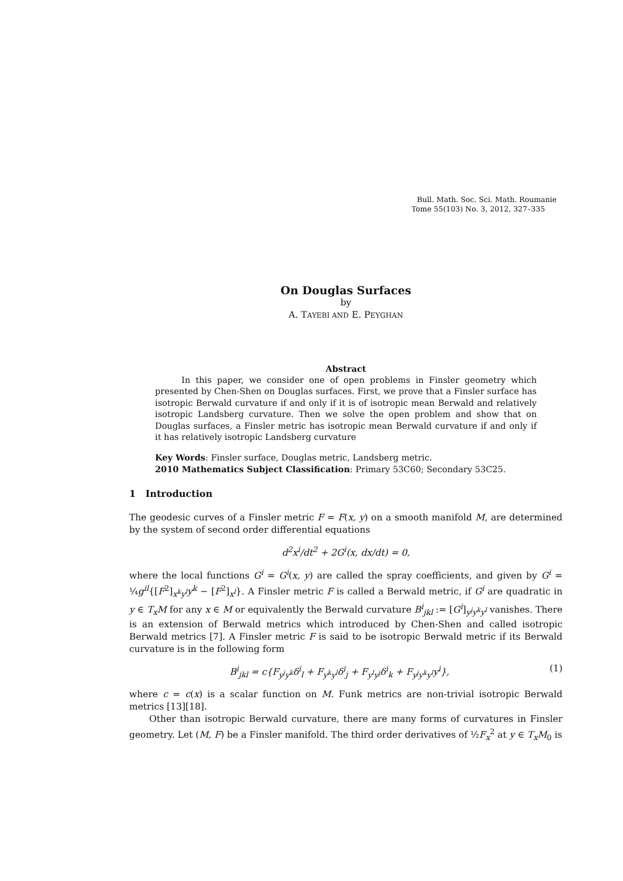Bull. Math. Soc. Sci. Math. Roumanie
Tome 55(103) No. 3, 2012, 327–335
On Douglas Surfaces
by
A. TAYEBI AND E. PEYGHAN
Abstract
In this paper, we consider one of open problems in Finsler geometry which presented by Chen-Shen on Douglas surfaces. First, we prove that a Finsler surface has isotropic Berwald curvature if and only if it is of isotropic mean Berwald and relatively isotropic Landsberg curvature. Then we solve the open problem and show that on Douglas surfaces, a Finsler metric has isotropic mean Berwald curvature if and only if it has relatively isotropic Landsberg curvature
Key Words: Finsler surface, Douglas metric, Landsberg metric.
2010 Mathematics Subject Classification: Primary 53C60; Secondary 53C25.
1 Introduction
The geodesic curves of a Finsler metric F = F(x, y) on a smooth manifold M, are determined by the system of second order differential equations
d<sup>2</sup>x<sup>i</sup>/dt<sup>2</sup> + 2G<sup>i</sup>(x, dx/dt) = 0,
where the local functions G<sup>i</sup> = G<sup>i</sup>(x, y) are called the spray coefficients, and given by G<sup>i</sup> = ¼g<sup>il</sup>{[F<sup>2</sup>]<sub>x<sup>k</sup>y<sup>l</sup></sub>y<sup>k</sup> − [F<sup>2</sup>]<sub>x<sup>l</sup></sub>}. A Finsler metric F is called a Berwald metric, if G<sup>i</sup> are quadratic in y ∈ T<sub>x</sub>M for any x ∈ M or equivalently the Berwald curvature B<sup>i</sup><sub>jkl</sub> := [G<sup>i</sup>]<sub>y<sup>j</sup>y<sup>k</sup>y<sup>l</sup></sub> vanishes. There is an extension of Berwald metrics which introduced by Chen-Shen and called isotropic Berwald metrics [7]. A Finsler metric F is said to be isotropic Berwald metric if its Berwald curvature is in the following form
B<sup>i</sup><sub>jkl</sub> = c{F<sub>y<sup>j</sup>y<sup>k</sup></sub>δ<sup>i</sup><sub>l</sub> + F<sub>y<sup>k</sup>y<sup>l</sup></sub>δ<sup>i</sup><sub>j</sub> + F<sub>y<sup>l</sup>y<sup>j</sup></sub>δ<sup>i</sup><sub>k</sub> + F<sub>y<sup>j</sup>y<sup>k</sup>y<sup>l</sup></sub>y<sup>i</sup>},
(1)
where c = c(x) is a scalar function on M. Funk metrics are non-trivial isotropic Berwald metrics [13][18].
Other than isotropic Berwald curvature, there are many forms of curvatures in Finsler geometry. Let (M, F) be a Finsler manifold. The third order derivatives of ½F<sub>x</sub><sup>2</sup> at y ∈ T<sub>x</sub>M<sub>0</sub> is